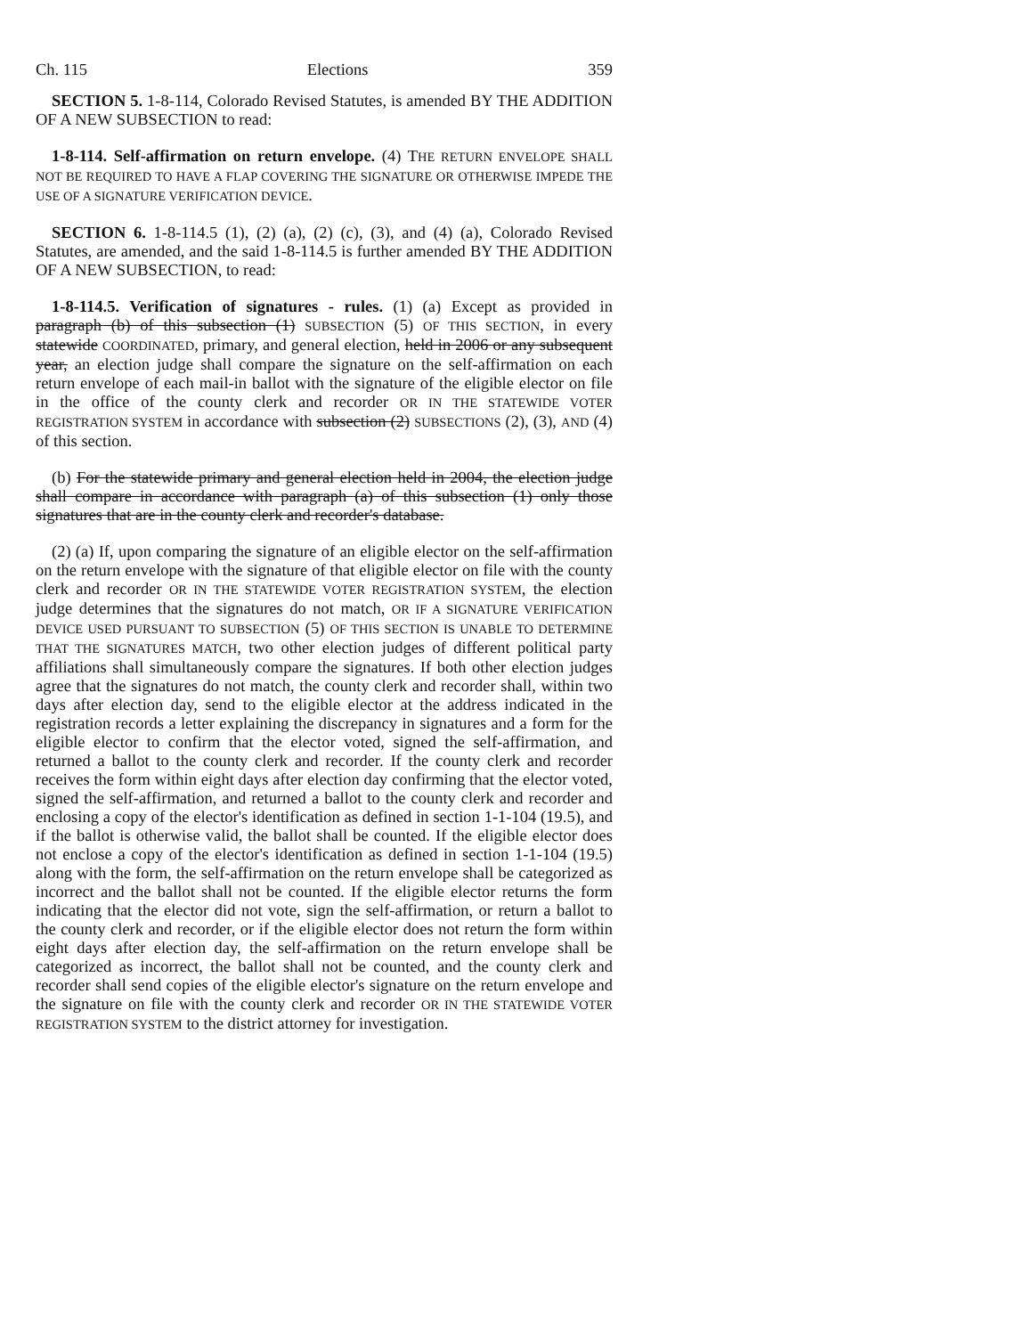Ch. 115 Elections 359
SECTION 5. 1-8-114, Colorado Revised Statutes, is amended BY THE ADDITION OF A NEW SUBSECTION to read:
1-8-114. Self-affirmation on return envelope. (4) THE RETURN ENVELOPE SHALL NOT BE REQUIRED TO HAVE A FLAP COVERING THE SIGNATURE OR OTHERWISE IMPEDE THE USE OF A SIGNATURE VERIFICATION DEVICE.
SECTION 6. 1-8-114.5 (1), (2) (a), (2) (c), (3), and (4) (a), Colorado Revised Statutes, are amended, and the said 1-8-114.5 is further amended BY THE ADDITION OF A NEW SUBSECTION, to read:
1-8-114.5. Verification of signatures - rules. (1) (a) Except as provided in paragraph (b) of this subsection (1) SUBSECTION (5) OF THIS SECTION, in every statewide COORDINATED, primary, and general election, held in 2006 or any subsequent year, an election judge shall compare the signature on the self-affirmation on each return envelope of each mail-in ballot with the signature of the eligible elector on file in the office of the county clerk and recorder OR IN THE STATEWIDE VOTER REGISTRATION SYSTEM in accordance with subsection (2) SUBSECTIONS (2), (3), AND (4) of this section.
(b) For the statewide primary and general election held in 2004, the election judge shall compare in accordance with paragraph (a) of this subsection (1) only those signatures that are in the county clerk and recorder's database.
(2) (a) If, upon comparing the signature of an eligible elector on the self-affirmation on the return envelope with the signature of that eligible elector on file with the county clerk and recorder OR IN THE STATEWIDE VOTER REGISTRATION SYSTEM, the election judge determines that the signatures do not match, OR IF A SIGNATURE VERIFICATION DEVICE USED PURSUANT TO SUBSECTION (5) OF THIS SECTION IS UNABLE TO DETERMINE THAT THE SIGNATURES MATCH, two other election judges of different political party affiliations shall simultaneously compare the signatures. If both other election judges agree that the signatures do not match, the county clerk and recorder shall, within two days after election day, send to the eligible elector at the address indicated in the registration records a letter explaining the discrepancy in signatures and a form for the eligible elector to confirm that the elector voted, signed the self-affirmation, and returned a ballot to the county clerk and recorder. If the county clerk and recorder receives the form within eight days after election day confirming that the elector voted, signed the self-affirmation, and returned a ballot to the county clerk and recorder and enclosing a copy of the elector's identification as defined in section 1-1-104 (19.5), and if the ballot is otherwise valid, the ballot shall be counted. If the eligible elector does not enclose a copy of the elector's identification as defined in section 1-1-104 (19.5) along with the form, the self-affirmation on the return envelope shall be categorized as incorrect and the ballot shall not be counted. If the eligible elector returns the form indicating that the elector did not vote, sign the self-affirmation, or return a ballot to the county clerk and recorder, or if the eligible elector does not return the form within eight days after election day, the self-affirmation on the return envelope shall be categorized as incorrect, the ballot shall not be counted, and the county clerk and recorder shall send copies of the eligible elector's signature on the return envelope and the signature on file with the county clerk and recorder OR IN THE STATEWIDE VOTER REGISTRATION SYSTEM to the district attorney for investigation.